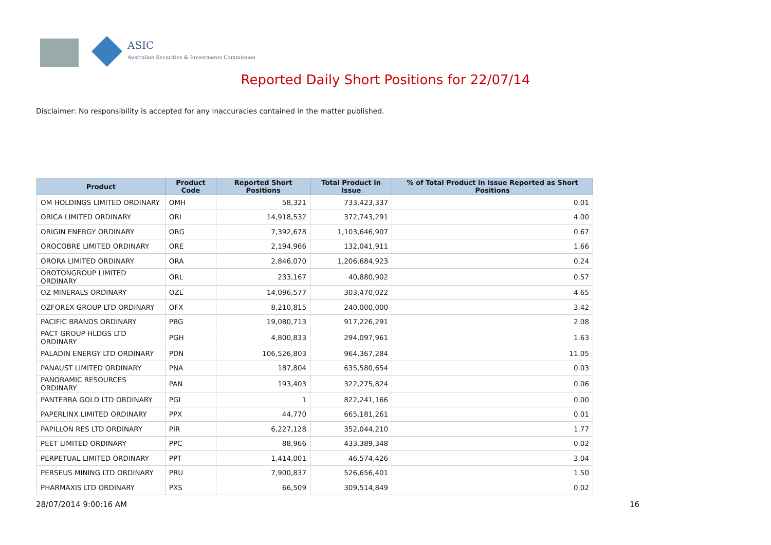ASIC
Australian Securities & Investments Commission
Reported Daily Short Positions for 22/07/14
Disclaimer: No responsibility is accepted for any inaccuracies contained in the matter published.
| Product | Product Code | Reported Short Positions | Total Product in Issue | % of Total Product in Issue Reported as Short Positions |
| --- | --- | --- | --- | --- |
| OM HOLDINGS LIMITED ORDINARY | OMH | 58,321 | 733,423,337 | 0.01 |
| ORICA LIMITED ORDINARY | ORI | 14,918,532 | 372,743,291 | 4.00 |
| ORIGIN ENERGY ORDINARY | ORG | 7,392,678 | 1,103,646,907 | 0.67 |
| OROCOBRE LIMITED ORDINARY | ORE | 2,194,966 | 132,041,911 | 1.66 |
| ORORA LIMITED ORDINARY | ORA | 2,846,070 | 1,206,684,923 | 0.24 |
| OROTONGROUP LIMITED ORDINARY | ORL | 233,167 | 40,880,902 | 0.57 |
| OZ MINERALS ORDINARY | OZL | 14,096,577 | 303,470,022 | 4.65 |
| OZFOREX GROUP LTD ORDINARY | OFX | 8,210,815 | 240,000,000 | 3.42 |
| PACIFIC BRANDS ORDINARY | PBG | 19,080,713 | 917,226,291 | 2.08 |
| PACT GROUP HLDGS LTD ORDINARY | PGH | 4,800,833 | 294,097,961 | 1.63 |
| PALADIN ENERGY LTD ORDINARY | PDN | 106,526,803 | 964,367,284 | 11.05 |
| PANAUST LIMITED ORDINARY | PNA | 187,804 | 635,580,654 | 0.03 |
| PANORAMIC RESOURCES ORDINARY | PAN | 193,403 | 322,275,824 | 0.06 |
| PANTERRA GOLD LTD ORDINARY | PGI | 1 | 822,241,166 | 0.00 |
| PAPERLINX LIMITED ORDINARY | PPX | 44,770 | 665,181,261 | 0.01 |
| PAPILLON RES LTD ORDINARY | PIR | 6,227,128 | 352,044,210 | 1.77 |
| PEET LIMITED ORDINARY | PPC | 88,966 | 433,389,348 | 0.02 |
| PERPETUAL LIMITED ORDINARY | PPT | 1,414,001 | 46,574,426 | 3.04 |
| PERSEUS MINING LTD ORDINARY | PRU | 7,900,837 | 526,656,401 | 1.50 |
| PHARMAXIS LTD ORDINARY | PXS | 66,509 | 309,514,849 | 0.02 |
28/07/2014 9:00:16 AM 16